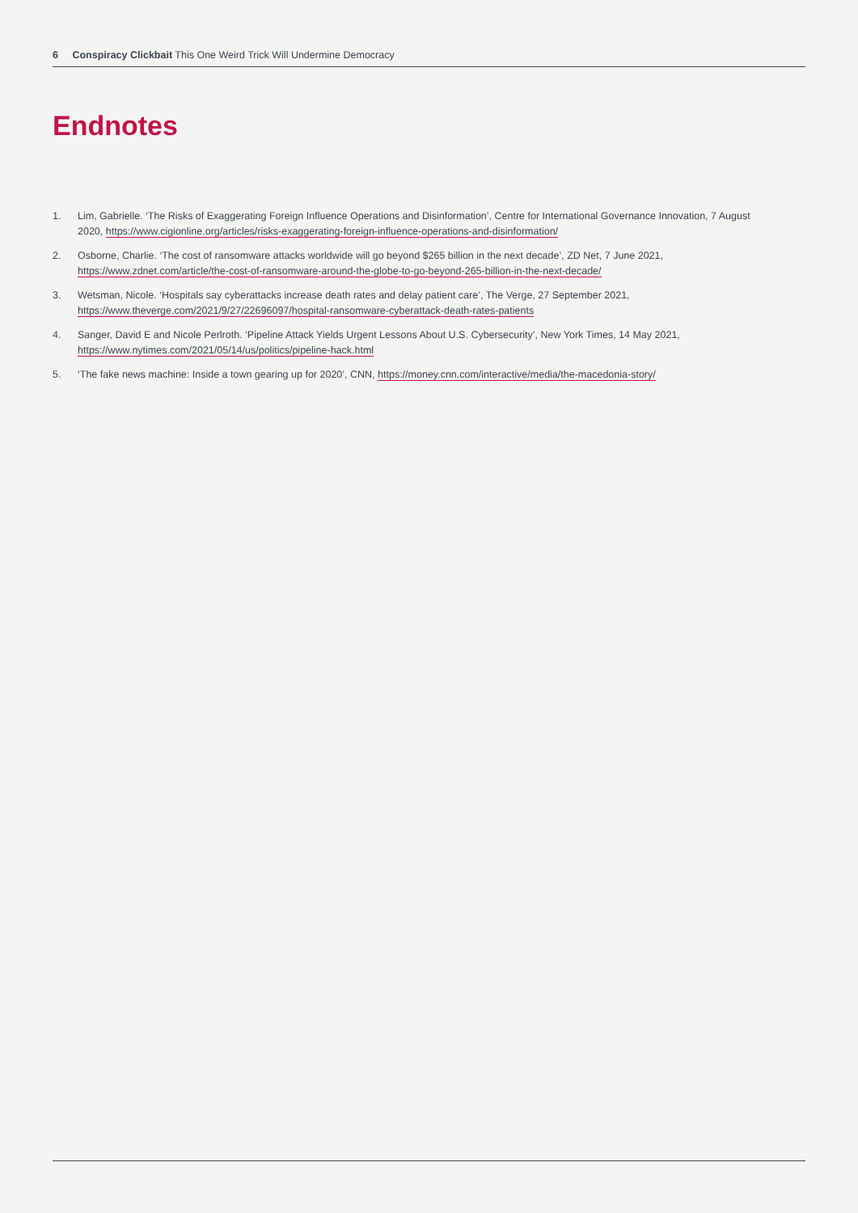6 Conspiracy Clickbait This One Weird Trick Will Undermine Democracy
Endnotes
1. Lim, Gabrielle. ‘The Risks of Exaggerating Foreign Influence Operations and Disinformation’, Centre for International Governance Innovation, 7 August 2020, https://www.cigionline.org/articles/risks-exaggerating-foreign-influence-operations-and-disinformation/
2. Osborne, Charlie. ‘The cost of ransomware attacks worldwide will go beyond $265 billion in the next decade’, ZD Net, 7 June 2021,
https://www.zdnet.com/article/the-cost-of-ransomware-around-the-globe-to-go-beyond-265-billion-in-the-next-decade/
3. Wetsman, Nicole. ‘Hospitals say cyberattacks increase death rates and delay patient care’, The Verge, 27 September 2021,
https://www.theverge.com/2021/9/27/22696097/hospital-ransomware-cyberattack-death-rates-patients
4. Sanger, David E and Nicole Perlroth. ‘Pipeline Attack Yields Urgent Lessons About U.S. Cybersecurity’, New York Times, 14 May 2021,
https://www.nytimes.com/2021/05/14/us/politics/pipeline-hack.html
5. ‘The fake news machine: Inside a town gearing up for 2020’, CNN, https://money.cnn.com/interactive/media/the-macedonia-story/